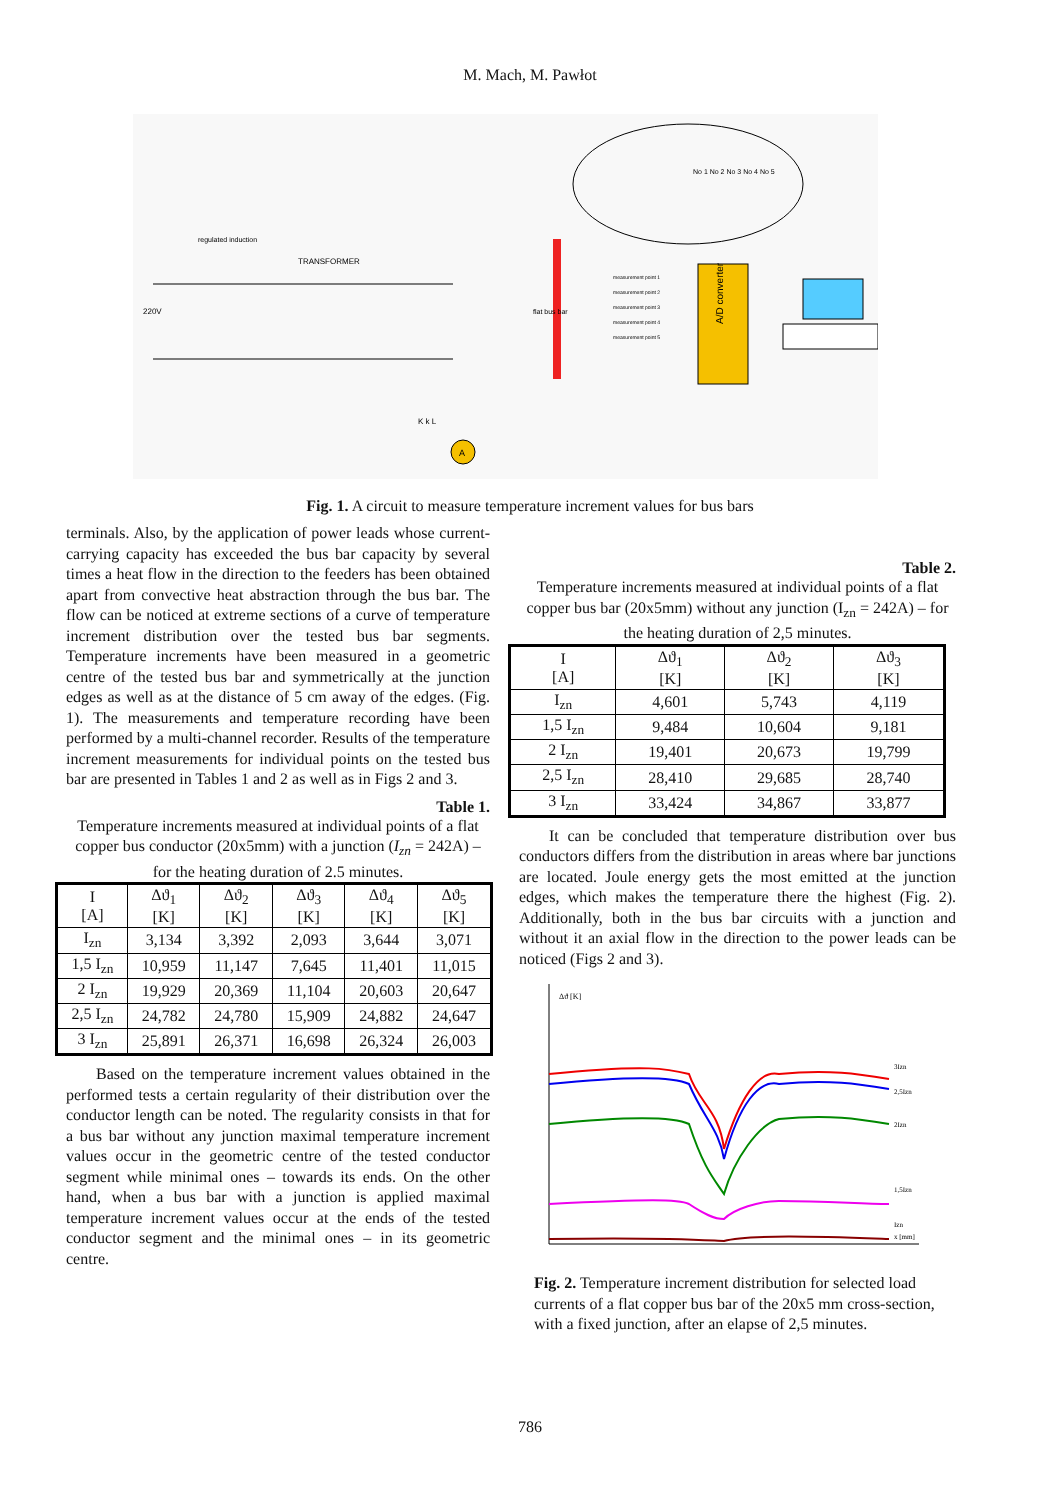M. Mach, M. Pawłot
regulated induction
TRANSFORMER
220V
flat bus bar
No 1 No 2 No 3 No 4 No 5
A/D converter
measurement point 1
measurement point 2
measurement point 3
measurement point 4
measurement point 5
A
K k L
Fig. 1. A circuit to measure temperature increment values for bus bars
terminals. Also, by the application of power leads whose current-carrying capacity has exceeded the bus bar capacity by several times a heat flow in the direction to the feeders has been obtained apart from convective heat abstraction through the bus bar. The flow can be noticed at extreme sections of a curve of temperature increment distribution over the tested bus bar segments. Temperature increments have been measured in a geometric centre of the tested bus bar and symmetrically at the junction edges as well as at the distance of 5 cm away of the edges. (Fig. 1). The measurements and temperature recording have been performed by a multi-channel recorder. Results of the temperature increment measurements for individual points on the tested bus bar are presented in Tables 1 and 2 as well as in Figs 2 and 3.
Table 1.
Temperature increments measured at individual points of a flat copper bus conductor (20x5mm) with a junction (I<sub>zn</sub> = 242A) – for the heating duration of 2.5 minutes.
| I [A] | Δϑ<sub>1</sub> [K] | Δϑ<sub>2</sub> [K] | Δϑ<sub>3</sub> [K] | Δϑ<sub>4</sub> [K] | Δϑ<sub>5</sub> [K] |
| --- | --- | --- | --- | --- | --- |
| I<sub>zn</sub> | 3,134 | 3,392 | 2,093 | 3,644 | 3,071 |
| 1,5 I<sub>zn</sub> | 10,959 | 11,147 | 7,645 | 11,401 | 11,015 |
| 2 I<sub>zn</sub> | 19,929 | 20,369 | 11,104 | 20,603 | 20,647 |
| 2,5 I<sub>zn</sub> | 24,782 | 24,780 | 15,909 | 24,882 | 24,647 |
| 3 I<sub>zn</sub> | 25,891 | 26,371 | 16,698 | 26,324 | 26,003 |
Based on the temperature increment values obtained in the performed tests a certain regularity of their distribution over the conductor length can be noted. The regularity consists in that for a bus bar without any junction maximal temperature increment values occur in the geometric centre of the tested conductor segment while minimal ones – towards its ends. On the other hand, when a bus bar with a junction is applied maximal temperature increment values occur at the ends of the tested conductor segment and the minimal ones – in its geometric centre.
Table 2.
Temperature increments measured at individual points of a flat copper bus bar (20x5mm) without any junction (I<sub>zn</sub> = 242A) – for the heating duration of 2,5 minutes.
| I [A] | Δϑ<sub>1</sub> [K] | Δϑ<sub>2</sub> [K] | Δϑ<sub>3</sub> [K] |
| --- | --- | --- | --- |
| I<sub>zn</sub> | 4,601 | 5,743 | 4,119 |
| 1,5 I<sub>zn</sub> | 9,484 | 10,604 | 9,181 |
| 2 I<sub>zn</sub> | 19,401 | 20,673 | 19,799 |
| 2,5 I<sub>zn</sub> | 28,410 | 29,685 | 28,740 |
| 3 I<sub>zn</sub> | 33,424 | 34,867 | 33,877 |
It can be concluded that temperature distribution over bus conductors differs from the distribution in areas where bar junctions are located. Joule energy gets the most emitted at the junction edges, which makes the temperature there the highest (Fig. 2). Additionally, both in the bus bar circuits with a junction and without it an axial flow in the direction to the power leads can be noticed (Figs 2 and 3).
Δϑ [K]
3Izn
2,5Izn
2Izn
1,5Izn
Izn
x [mm]
Fig. 2. Temperature increment distribution for selected load currents of a flat copper bus bar of the 20x5 mm cross-section, with a fixed junction, after an elapse of 2,5 minutes.
786